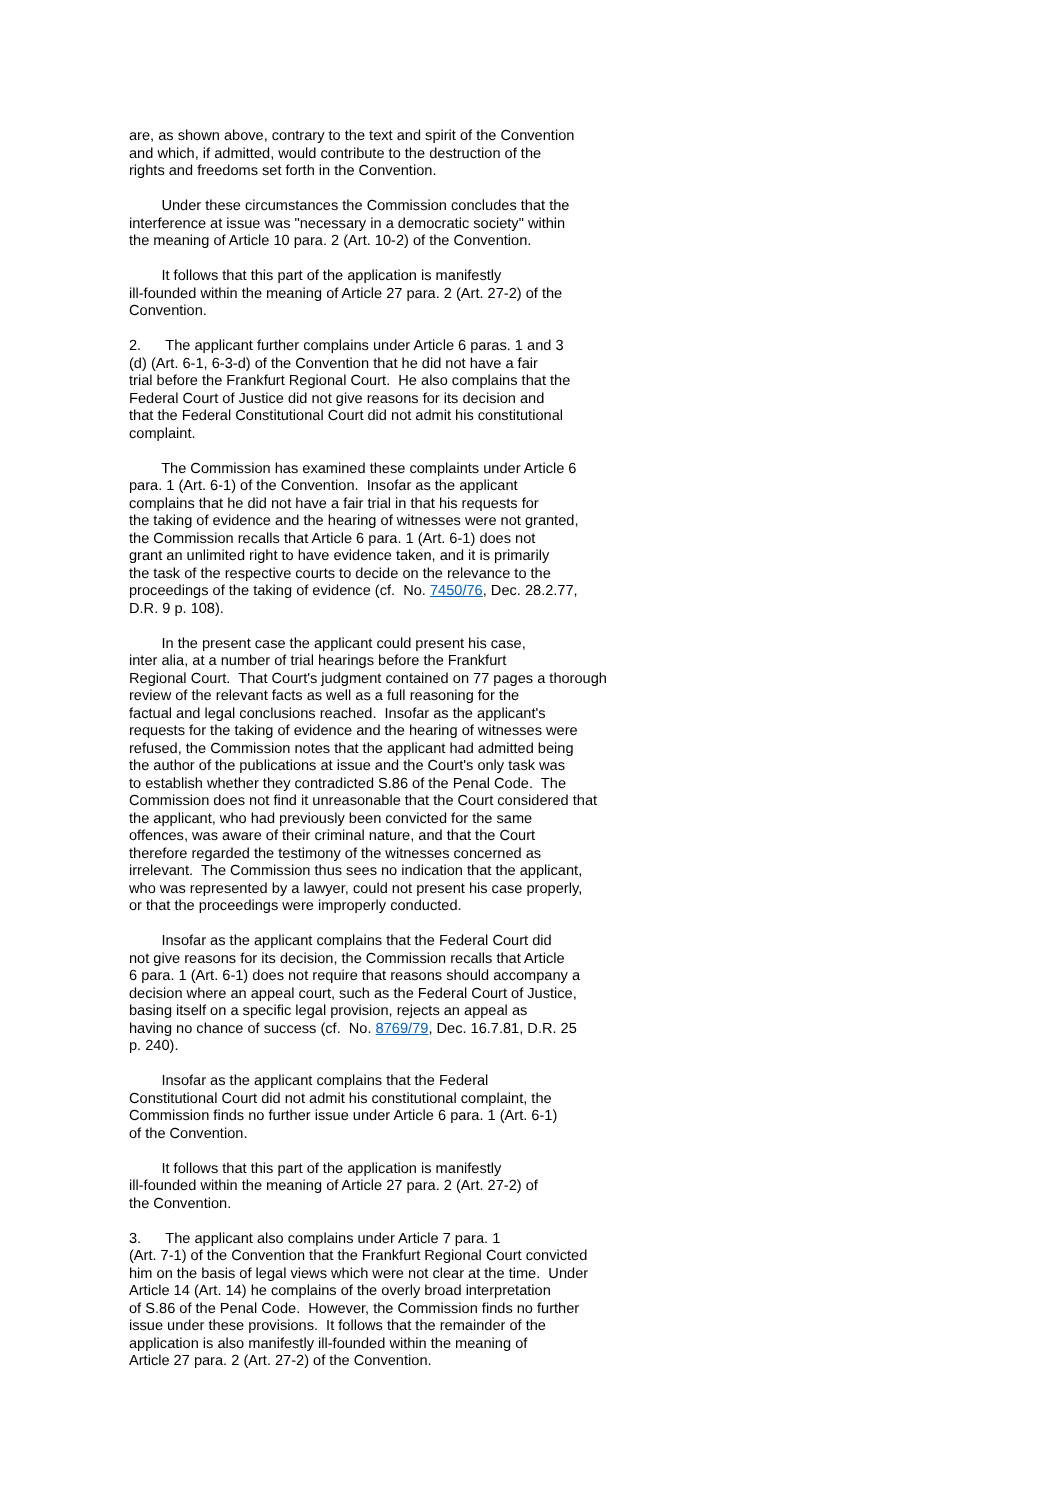are, as shown above, contrary to the text and spirit of the Convention and which, if admitted, would contribute to the destruction of the rights and freedoms set forth in the Convention.
Under these circumstances the Commission concludes that the interference at issue was "necessary in a democratic society" within the meaning of Article 10 para. 2 (Art. 10-2) of the Convention.
It follows that this part of the application is manifestly ill-founded within the meaning of Article 27 para. 2 (Art. 27-2) of the Convention.
2. The applicant further complains under Article 6 paras. 1 and 3 (d) (Art. 6-1, 6-3-d) of the Convention that he did not have a fair trial before the Frankfurt Regional Court. He also complains that the Federal Court of Justice did not give reasons for its decision and that the Federal Constitutional Court did not admit his constitutional complaint.
The Commission has examined these complaints under Article 6 para. 1 (Art. 6-1) of the Convention. Insofar as the applicant complains that he did not have a fair trial in that his requests for the taking of evidence and the hearing of witnesses were not granted, the Commission recalls that Article 6 para. 1 (Art. 6-1) does not grant an unlimited right to have evidence taken, and it is primarily the task of the respective courts to decide on the relevance to the proceedings of the taking of evidence (cf. No. 7450/76, Dec. 28.2.77, D.R. 9 p. 108).
In the present case the applicant could present his case, inter alia, at a number of trial hearings before the Frankfurt Regional Court. That Court's judgment contained on 77 pages a thorough review of the relevant facts as well as a full reasoning for the factual and legal conclusions reached. Insofar as the applicant's requests for the taking of evidence and the hearing of witnesses were refused, the Commission notes that the applicant had admitted being the author of the publications at issue and the Court's only task was to establish whether they contradicted S.86 of the Penal Code. The Commission does not find it unreasonable that the Court considered that the applicant, who had previously been convicted for the same offences, was aware of their criminal nature, and that the Court therefore regarded the testimony of the witnesses concerned as irrelevant. The Commission thus sees no indication that the applicant, who was represented by a lawyer, could not present his case properly, or that the proceedings were improperly conducted.
Insofar as the applicant complains that the Federal Court did not give reasons for its decision, the Commission recalls that Article 6 para. 1 (Art. 6-1) does not require that reasons should accompany a decision where an appeal court, such as the Federal Court of Justice, basing itself on a specific legal provision, rejects an appeal as having no chance of success (cf. No. 8769/79, Dec. 16.7.81, D.R. 25 p. 240).
Insofar as the applicant complains that the Federal Constitutional Court did not admit his constitutional complaint, the Commission finds no further issue under Article 6 para. 1 (Art. 6-1) of the Convention.
It follows that this part of the application is manifestly ill-founded within the meaning of Article 27 para. 2 (Art. 27-2) of the Convention.
3. The applicant also complains under Article 7 para. 1 (Art. 7-1) of the Convention that the Frankfurt Regional Court convicted him on the basis of legal views which were not clear at the time. Under Article 14 (Art. 14) he complains of the overly broad interpretation of S.86 of the Penal Code. However, the Commission finds no further issue under these provisions. It follows that the remainder of the application is also manifestly ill-founded within the meaning of Article 27 para. 2 (Art. 27-2) of the Convention.